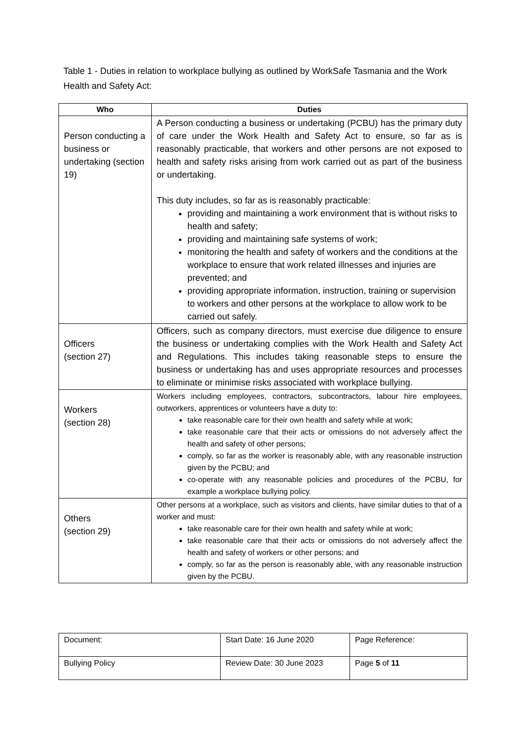Table 1 - Duties in relation to workplace bullying as outlined by WorkSafe Tasmania and the Work Health and Safety Act:
| Who | Duties |
| --- | --- |
| Person conducting a business or undertaking (section 19) | A Person conducting a business or undertaking (PCBU) has the primary duty of care under the Work Health and Safety Act to ensure, so far as is reasonably practicable, that workers and other persons are not exposed to health and safety risks arising from work carried out as part of the business or undertaking. This duty includes, so far as is reasonably practicable: providing and maintaining a work environment that is without risks to health and safety; providing and maintaining safe systems of work; monitoring the health and safety of workers and the conditions at the workplace to ensure that work related illnesses and injuries are prevented; and providing appropriate information, instruction, training or supervision to workers and other persons at the workplace to allow work to be carried out safely. |
| Officers (section 27) | Officers, such as company directors, must exercise due diligence to ensure the business or undertaking complies with the Work Health and Safety Act and Regulations. This includes taking reasonable steps to ensure the business or undertaking has and uses appropriate resources and processes to eliminate or minimise risks associated with workplace bullying. |
| Workers (section 28) | Workers including employees, contractors, subcontractors, labour hire employees, outworkers, apprentices or volunteers have a duty to: take reasonable care for their own health and safety while at work; take reasonable care that their acts or omissions do not adversely affect the health and safety of other persons; comply, so far as the worker is reasonably able, with any reasonable instruction given by the PCBU; and co-operate with any reasonable policies and procedures of the PCBU, for example a workplace bullying policy. |
| Others (section 29) | Other persons at a workplace, such as visitors and clients, have similar duties to that of a worker and must: take reasonable care for their own health and safety while at work; take reasonable care that their acts or omissions do not adversely affect the health and safety of workers or other persons; and comply, so far as the person is reasonably able, with any reasonable instruction given by the PCBU. |
| Document: | Start Date: 16 June 2020 | Page Reference: |
| Bullying Policy | Review Date: 30 June 2023 | Page 5 of 11 |